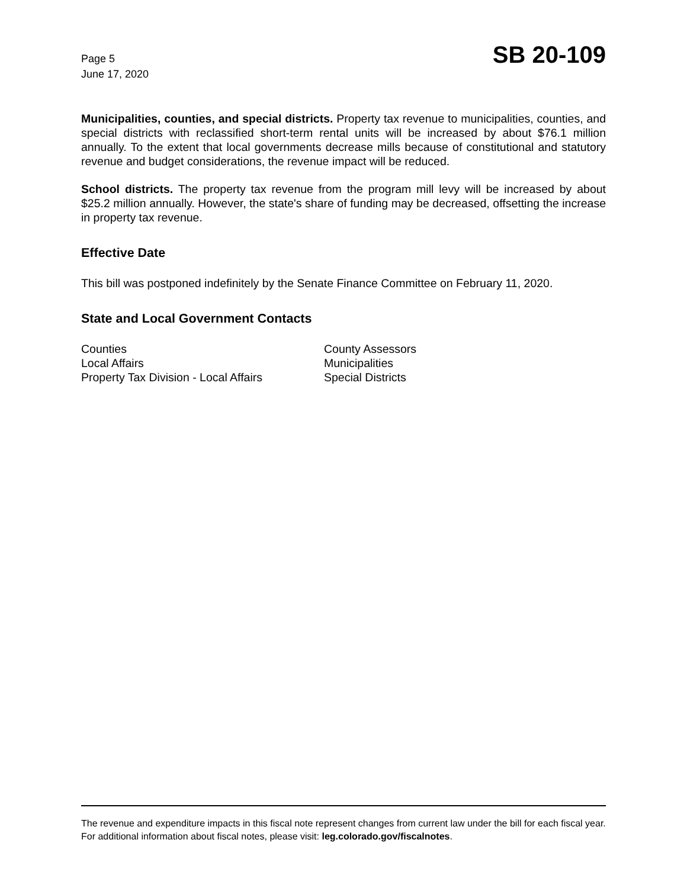Page 5
June 17, 2020
SB 20-109
Municipalities, counties, and special districts. Property tax revenue to municipalities, counties, and special districts with reclassified short-term rental units will be increased by about $76.1 million annually. To the extent that local governments decrease mills because of constitutional and statutory revenue and budget considerations, the revenue impact will be reduced.
School districts. The property tax revenue from the program mill levy will be increased by about $25.2 million annually. However, the state's share of funding may be decreased, offsetting the increase in property tax revenue.
Effective Date
This bill was postponed indefinitely by the Senate Finance Committee on February 11, 2020.
State and Local Government Contacts
| Counties | County Assessors |
| Local Affairs | Municipalities |
| Property Tax Division - Local Affairs | Special Districts |
The revenue and expenditure impacts in this fiscal note represent changes from current law under the bill for each fiscal year. For additional information about fiscal notes, please visit: leg.colorado.gov/fiscalnotes.